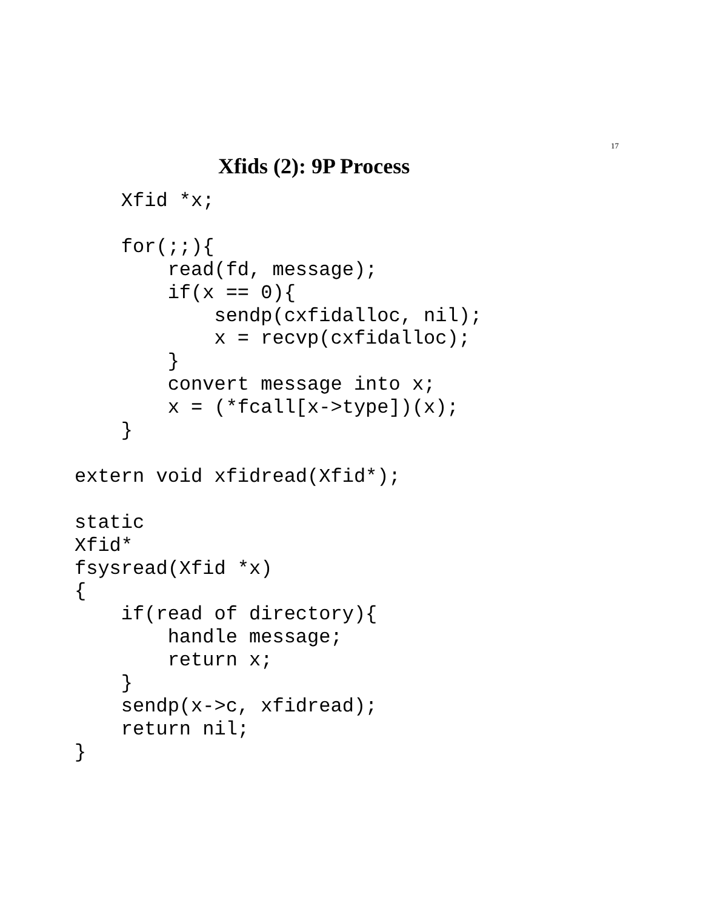17
Xfids (2): 9P Process
    Xfid *x;

    for(;;){
        read(fd, message);
        if(x == 0){
            sendp(cxfidalloc, nil);
            x = recvp(cxfidalloc);
        }
        convert message into x;
        x = (*fcall[x->type])(x);
    }

extern void xfidread(Xfid*);

static
Xfid*
fsysread(Xfid *x)
{
    if(read of directory){
        handle message;
        return x;
    }
    sendp(x->c, xfidread);
    return nil;
}